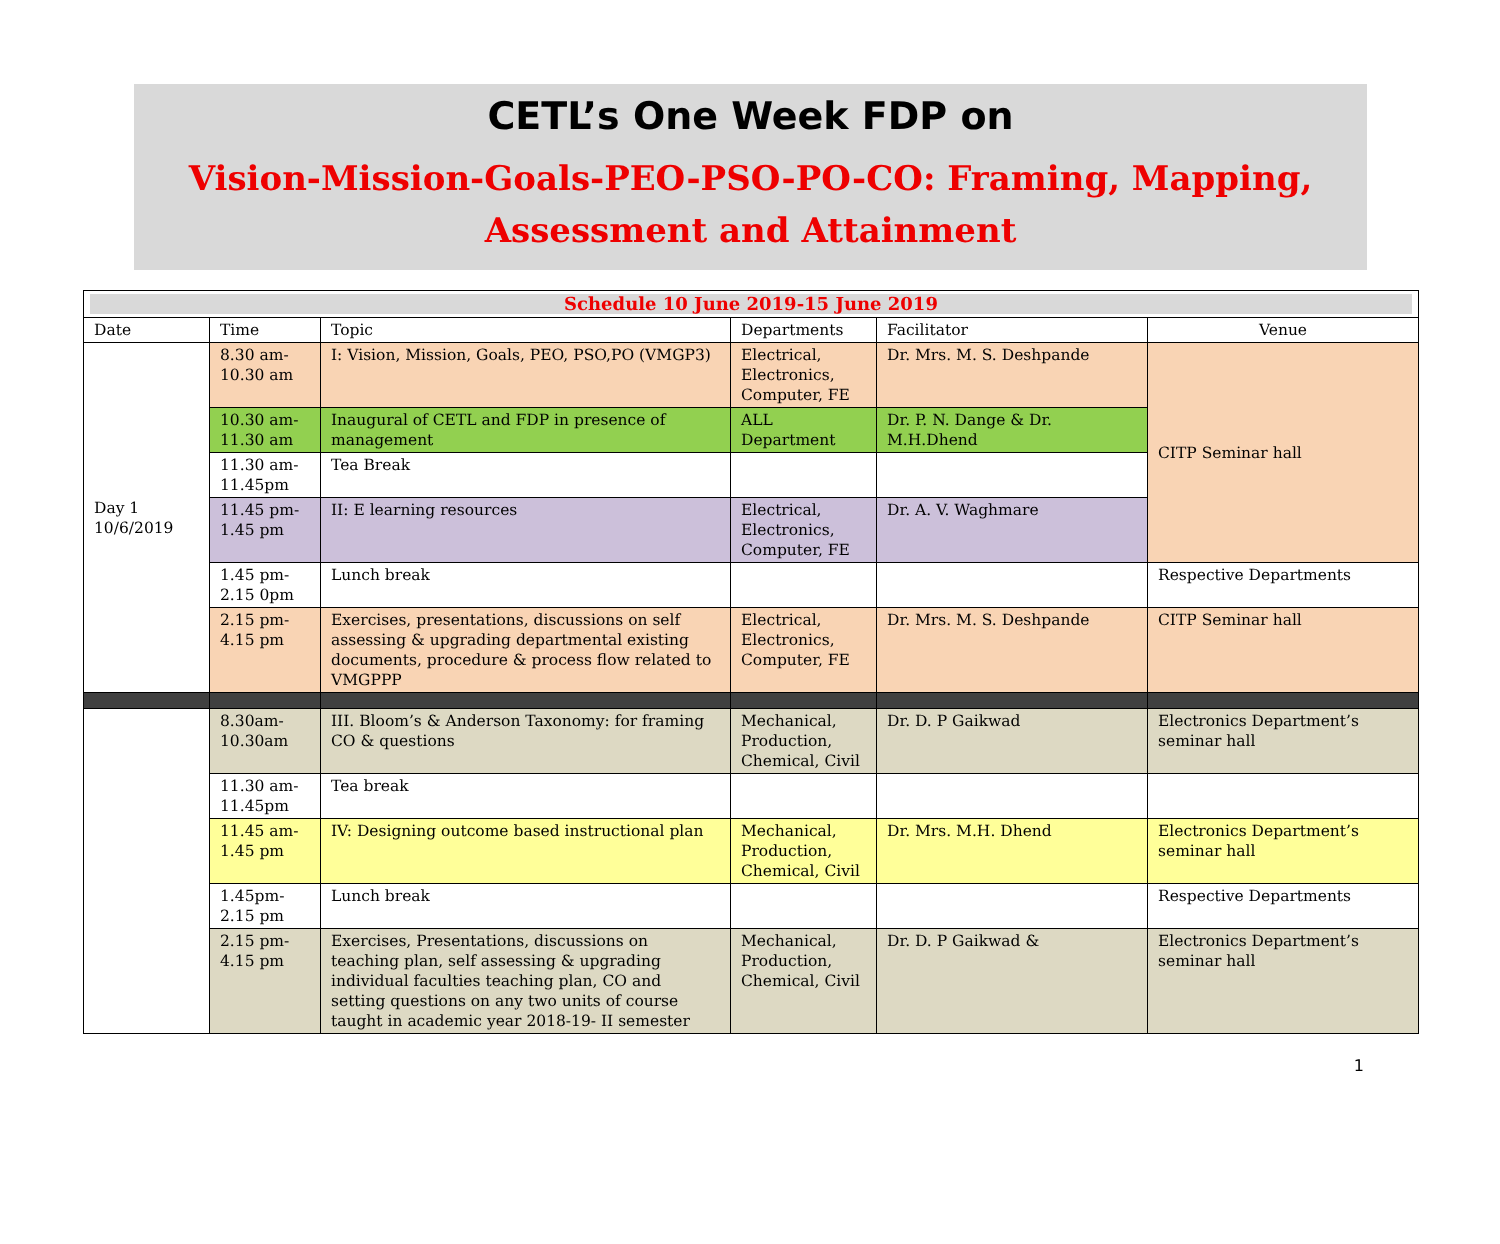CETL’s One Week FDP on
Vision-Mission-Goals-PEO-PSO-PO-CO: Framing, Mapping,
Assessment and Attainment
| Schedule 10 June 2019-15 June 2019 | | | | | |
| Date | Time | Topic | Departments | Facilitator | Venue |
| Day 1 10/6/2019 | 8.30 am- 10.30 am | I: Vision, Mission, Goals, PEO, PSO,PO (VMGP3) | Electrical, Electronics, Computer, FE | Dr. Mrs. M. S. Deshpande | CITP Seminar hall |
| | 10.30 am- 11.30 am | Inaugural of CETL and FDP in presence of management | ALL Department | Dr. P. N. Dange & Dr. M.H.Dhend | |
| | 11.30 am- 11.45pm | Tea Break | | | |
| | 11.45 pm- 1.45 pm | II: E learning resources | Electrical, Electronics, Computer, FE | Dr. A. V. Waghmare | |
| | 1.45 pm- 2.15 0pm | Lunch break | | | Respective Departments |
| | 2.15 pm- 4.15 pm | Exercises, presentations, discussions on self assessing & upgrading departmental existing documents, procedure & process flow related to VMGPPP | Electrical, Electronics, Computer, FE | Dr. Mrs. M. S. Deshpande | CITP Seminar hall |
| | 8.30am- 10.30am | III. Bloom’s & Anderson Taxonomy: for framing CO & questions | Mechanical, Production, Chemical, Civil | Dr. D. P Gaikwad | Electronics Department’s seminar hall |
| | 11.30 am- 11.45pm | Tea break | | | |
| | 11.45 am- 1.45 pm | IV: Designing outcome based instructional plan | Mechanical, Production, Chemical, Civil | Dr. Mrs. M.H. Dhend | Electronics Department’s seminar hall |
| | 1.45pm- 2.15 pm | Lunch break | | | Respective Departments |
| | 2.15 pm- 4.15 pm | Exercises, Presentations, discussions on teaching plan, self assessing & upgrading individual faculties teaching plan, CO and setting questions on any two units of course taught in academic year 2018-19- II semester | Mechanical, Production, Chemical, Civil | Dr. D. P Gaikwad & | Electronics Department’s seminar hall |
1